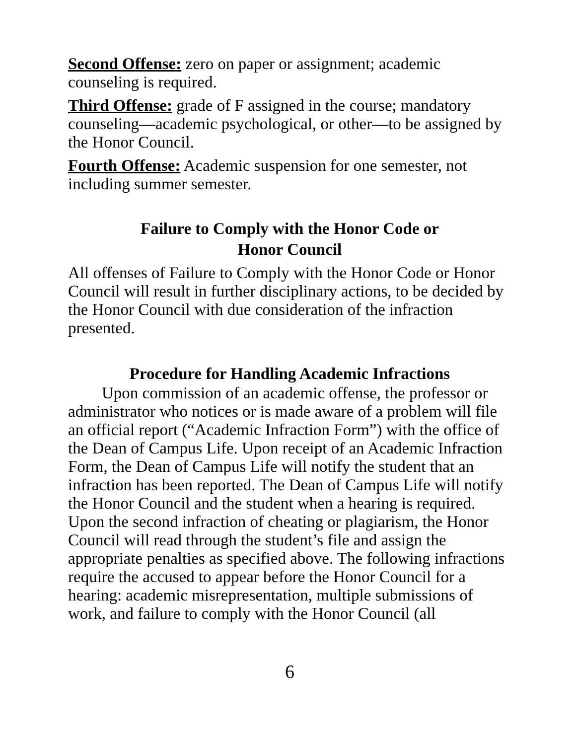Second Offense: zero on paper or assignment; academic counseling is required.
Third Offense: grade of F assigned in the course; mandatory counseling—academic psychological, or other—to be assigned by the Honor Council.
Fourth Offense: Academic suspension for one semester, not including summer semester.
Failure to Comply with the Honor Code or
Honor Council
All offenses of Failure to Comply with the Honor Code or Honor Council will result in further disciplinary actions, to be decided by the Honor Council with due consideration of the infraction presented.
Procedure for Handling Academic Infractions
Upon commission of an academic offense, the professor or administrator who notices or is made aware of a problem will file an official report (“Academic Infraction Form”) with the office of the Dean of Campus Life. Upon receipt of an Academic Infraction Form, the Dean of Campus Life will notify the student that an infraction has been reported. The Dean of Campus Life will notify the Honor Council and the student when a hearing is required. Upon the second infraction of cheating or plagiarism, the Honor Council will read through the student’s file and assign the appropriate penalties as specified above. The following infractions require the accused to appear before the Honor Council for a hearing: academic misrepresentation, multiple submissions of work, and failure to comply with the Honor Council (all
6